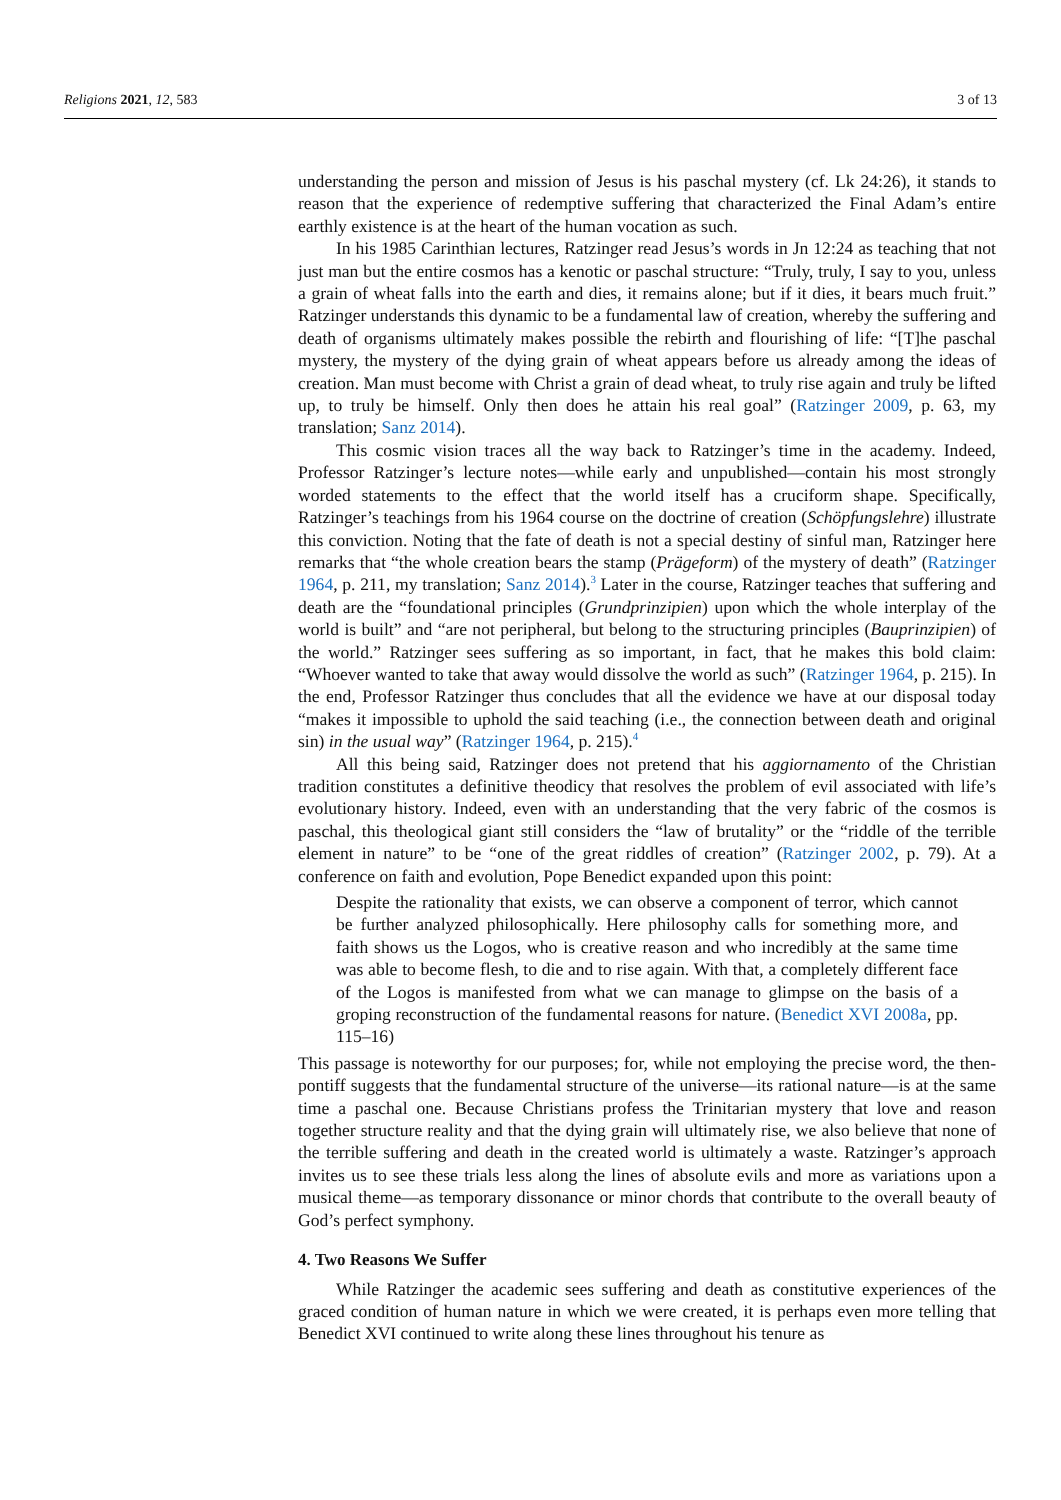Religions 2021, 12, 583 3 of 13
understanding the person and mission of Jesus is his paschal mystery (cf. Lk 24:26), it stands to reason that the experience of redemptive suffering that characterized the Final Adam’s entire earthly existence is at the heart of the human vocation as such.
In his 1985 Carinthian lectures, Ratzinger read Jesus’s words in Jn 12:24 as teaching that not just man but the entire cosmos has a kenotic or paschal structure: “Truly, truly, I say to you, unless a grain of wheat falls into the earth and dies, it remains alone; but if it dies, it bears much fruit.” Ratzinger understands this dynamic to be a fundamental law of creation, whereby the suffering and death of organisms ultimately makes possible the rebirth and flourishing of life: “[T]he paschal mystery, the mystery of the dying grain of wheat appears before us already among the ideas of creation. Man must become with Christ a grain of dead wheat, to truly rise again and truly be lifted up, to truly be himself. Only then does he attain his real goal” (Ratzinger 2009, p. 63, my translation; Sanz 2014).
This cosmic vision traces all the way back to Ratzinger’s time in the academy. Indeed, Professor Ratzinger’s lecture notes—while early and unpublished—contain his most strongly worded statements to the effect that the world itself has a cruciform shape. Specifically, Ratzinger’s teachings from his 1964 course on the doctrine of creation (Schöpfungslehre) illustrate this conviction. Noting that the fate of death is not a special destiny of sinful man, Ratzinger here remarks that “the whole creation bears the stamp (Prägeform) of the mystery of death” (Ratzinger 1964, p. 211, my translation; Sanz 2014).<sup>3</sup> Later in the course, Ratzinger teaches that suffering and death are the “foundational principles (Grundprinzipien) upon which the whole interplay of the world is built” and “are not peripheral, but belong to the structuring principles (Bauprinzipien) of the world.” Ratzinger sees suffering as so important, in fact, that he makes this bold claim: “Whoever wanted to take that away would dissolve the world as such” (Ratzinger 1964, p. 215). In the end, Professor Ratzinger thus concludes that all the evidence we have at our disposal today “makes it impossible to uphold the said teaching (i.e., the connection between death and original sin) in the usual way” (Ratzinger 1964, p. 215).<sup>4</sup>
All this being said, Ratzinger does not pretend that his aggiornamento of the Christian tradition constitutes a definitive theodicy that resolves the problem of evil associated with life’s evolutionary history. Indeed, even with an understanding that the very fabric of the cosmos is paschal, this theological giant still considers the “law of brutality” or the “riddle of the terrible element in nature” to be “one of the great riddles of creation” (Ratzinger 2002, p. 79). At a conference on faith and evolution, Pope Benedict expanded upon this point:
Despite the rationality that exists, we can observe a component of terror, which cannot be further analyzed philosophically. Here philosophy calls for something more, and faith shows us the Logos, who is creative reason and who incredibly at the same time was able to become flesh, to die and to rise again. With that, a completely different face of the Logos is manifested from what we can manage to glimpse on the basis of a groping reconstruction of the fundamental reasons for nature. (Benedict XVI 2008a, pp. 115–16)
This passage is noteworthy for our purposes; for, while not employing the precise word, the then-pontiff suggests that the fundamental structure of the universe—its rational nature—is at the same time a paschal one. Because Christians profess the Trinitarian mystery that love and reason together structure reality and that the dying grain will ultimately rise, we also believe that none of the terrible suffering and death in the created world is ultimately a waste. Ratzinger’s approach invites us to see these trials less along the lines of absolute evils and more as variations upon a musical theme—as temporary dissonance or minor chords that contribute to the overall beauty of God’s perfect symphony.
4. Two Reasons We Suffer
While Ratzinger the academic sees suffering and death as constitutive experiences of the graced condition of human nature in which we were created, it is perhaps even more telling that Benedict XVI continued to write along these lines throughout his tenure as